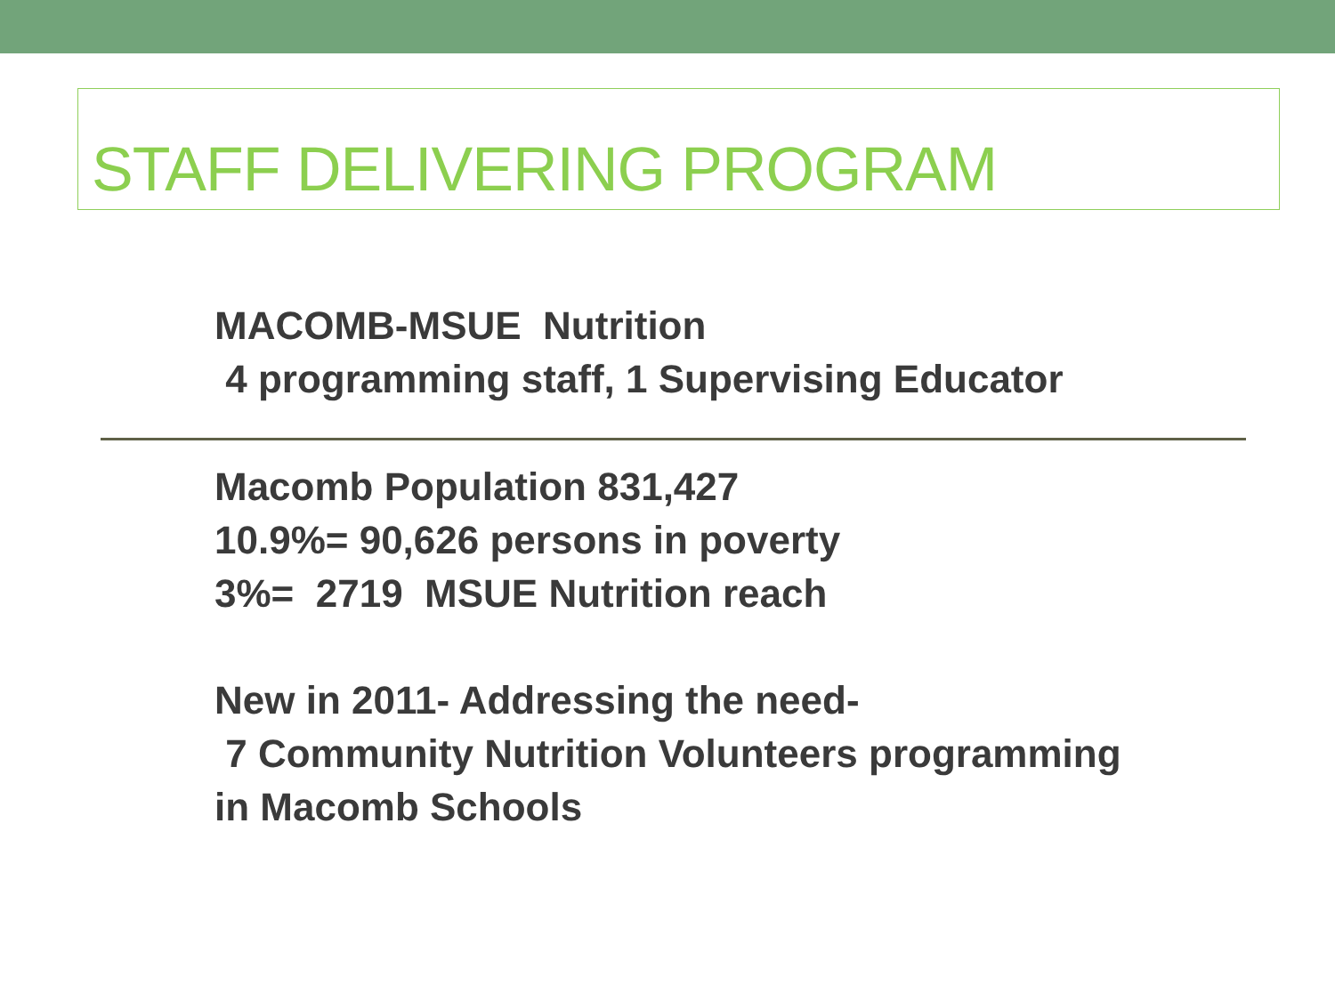STAFF DELIVERING PROGRAM
MACOMB-MSUE Nutrition
4 programming staff, 1 Supervising Educator
Macomb Population 831,427
10.9%= 90,626 persons in poverty
3%= 2719 MSUE Nutrition reach
New in 2011- Addressing the need-
7 Community Nutrition Volunteers programming
in Macomb Schools